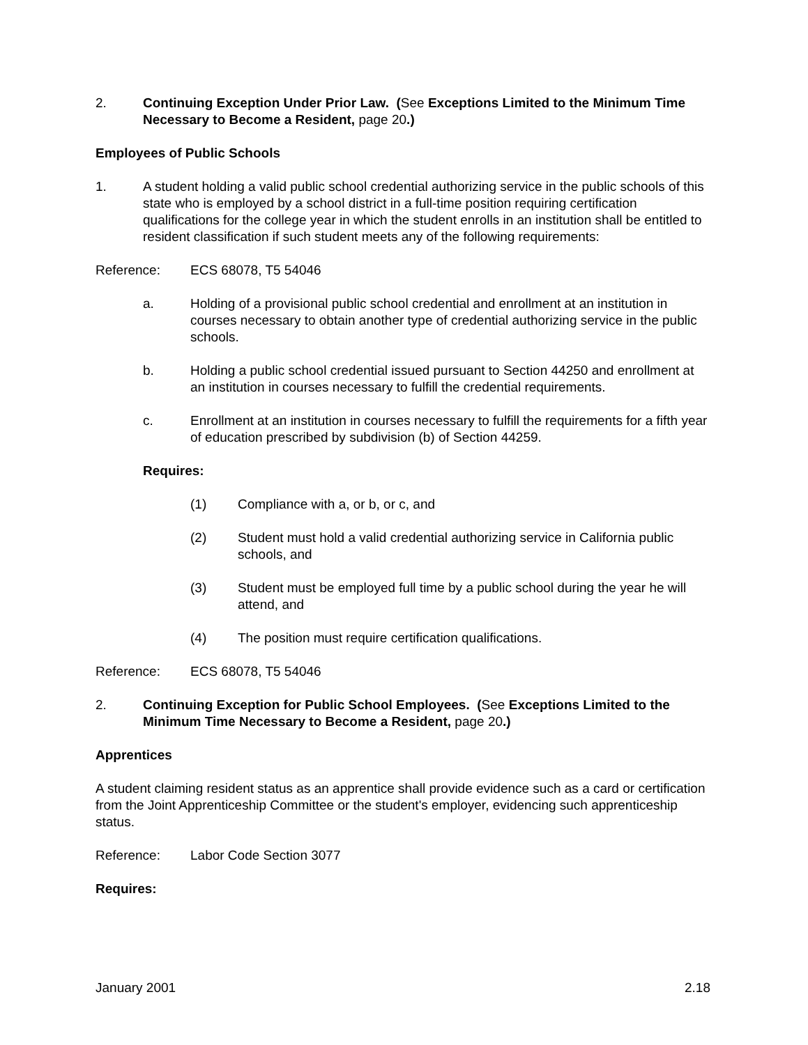2. Continuing Exception Under Prior Law. (See Exceptions Limited to the Minimum Time Necessary to Become a Resident, page 20.)
Employees of Public Schools
1. A student holding a valid public school credential authorizing service in the public schools of this state who is employed by a school district in a full-time position requiring certification qualifications for the college year in which the student enrolls in an institution shall be entitled to resident classification if such student meets any of the following requirements:
Reference: ECS 68078, T5 54046
a. Holding of a provisional public school credential and enrollment at an institution in courses necessary to obtain another type of credential authorizing service in the public schools.
b. Holding a public school credential issued pursuant to Section 44250 and enrollment at an institution in courses necessary to fulfill the credential requirements.
c. Enrollment at an institution in courses necessary to fulfill the requirements for a fifth year of education prescribed by subdivision (b) of Section 44259.
Requires:
(1) Compliance with a, or b, or c, and
(2) Student must hold a valid credential authorizing service in California public schools, and
(3) Student must be employed full time by a public school during the year he will attend, and
(4) The position must require certification qualifications.
Reference: ECS 68078, T5 54046
2. Continuing Exception for Public School Employees. (See Exceptions Limited to the Minimum Time Necessary to Become a Resident, page 20.)
Apprentices
A student claiming resident status as an apprentice shall provide evidence such as a card or certification from the Joint Apprenticeship Committee or the student's employer, evidencing such apprenticeship status.
Reference: Labor Code Section 3077
Requires:
January 2001 2.18